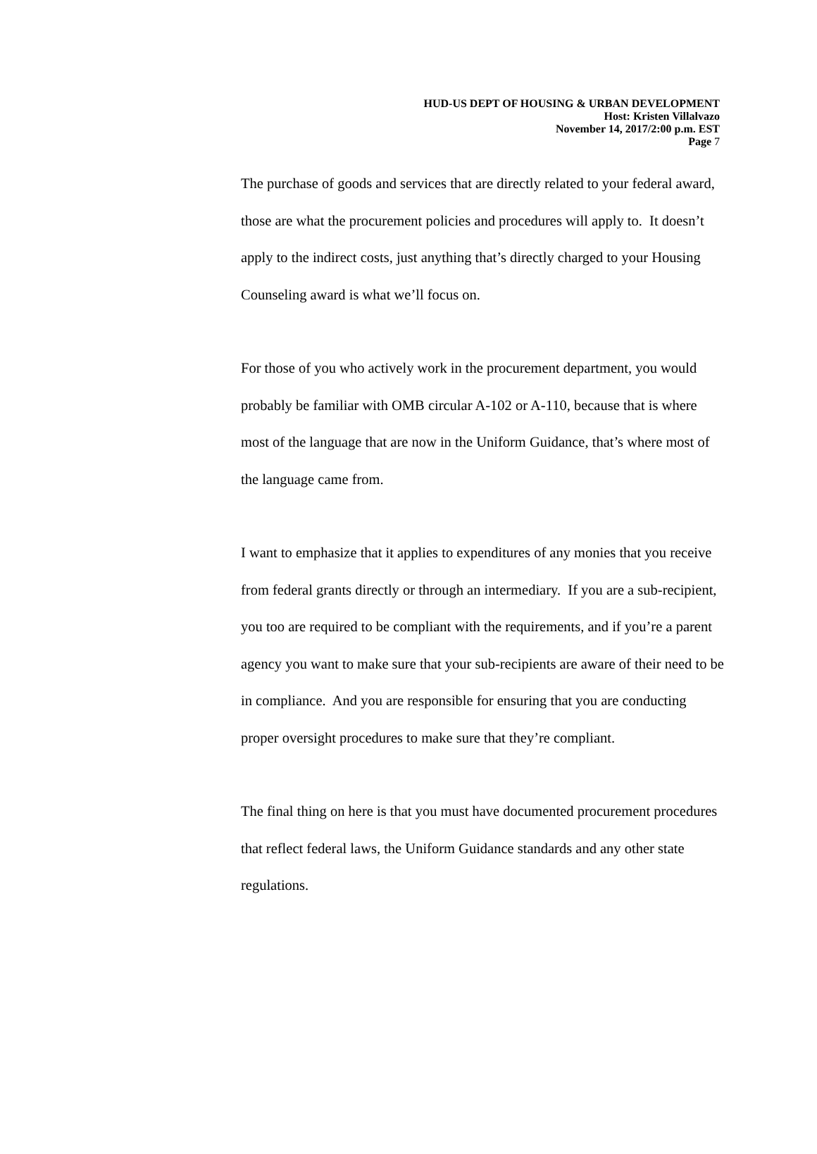HUD-US DEPT OF HOUSING & URBAN DEVELOPMENT
Host: Kristen Villalvazo
November 14, 2017/2:00 p.m. EST
Page 7
The purchase of goods and services that are directly related to your federal award, those are what the procurement policies and procedures will apply to. It doesn’t apply to the indirect costs, just anything that’s directly charged to your Housing Counseling award is what we’ll focus on.
For those of you who actively work in the procurement department, you would probably be familiar with OMB circular A-102 or A-110, because that is where most of the language that are now in the Uniform Guidance, that’s where most of the language came from.
I want to emphasize that it applies to expenditures of any monies that you receive from federal grants directly or through an intermediary. If you are a sub-recipient, you too are required to be compliant with the requirements, and if you’re a parent agency you want to make sure that your sub-recipients are aware of their need to be in compliance. And you are responsible for ensuring that you are conducting proper oversight procedures to make sure that they’re compliant.
The final thing on here is that you must have documented procurement procedures that reflect federal laws, the Uniform Guidance standards and any other state regulations.